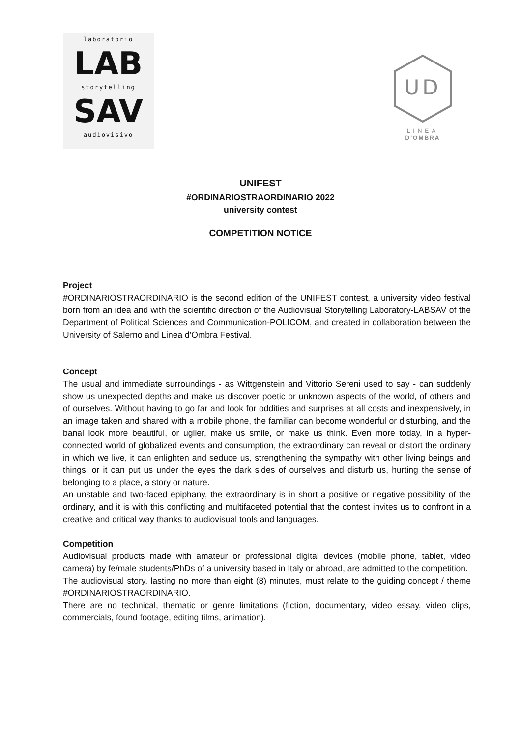laboratorio
LAB
storytelling
SAV
audiovisivo
UD
LINEA
D'OMBRA
UNIFEST
#ORDINARIOSTRAORDINARIO 2022
university contest
COMPETITION NOTICE
Project
#ORDINARIOSTRAORDINARIO is the second edition of the UNIFEST contest, a university video festival born from an idea and with the scientific direction of the Audiovisual Storytelling Laboratory-LABSAV of the Department of Political Sciences and Communication-POLICOM, and created in collaboration between the University of Salerno and Linea d'Ombra Festival.
Concept
The usual and immediate surroundings - as Wittgenstein and Vittorio Sereni used to say - can suddenly show us unexpected depths and make us discover poetic or unknown aspects of the world, of others and of ourselves. Without having to go far and look for oddities and surprises at all costs and inexpensively, in an image taken and shared with a mobile phone, the familiar can become wonderful or disturbing, and the banal look more beautiful, or uglier, make us smile, or make us think. Even more today, in a hyper-connected world of globalized events and consumption, the extraordinary can reveal or distort the ordinary in which we live, it can enlighten and seduce us, strengthening the sympathy with other living beings and things, or it can put us under the eyes the dark sides of ourselves and disturb us, hurting the sense of belonging to a place, a story or nature.
An unstable and two-faced epiphany, the extraordinary is in short a positive or negative possibility of the ordinary, and it is with this conflicting and multifaceted potential that the contest invites us to confront in a creative and critical way thanks to audiovisual tools and languages.
Competition
Audiovisual products made with amateur or professional digital devices (mobile phone, tablet, video camera) by fe/male students/PhDs of a university based in Italy or abroad, are admitted to the competition.
The audiovisual story, lasting no more than eight (8) minutes, must relate to the guiding concept / theme #ORDINARIOSTRAORDINARIO.
There are no technical, thematic or genre limitations (fiction, documentary, video essay, video clips, commercials, found footage, editing films, animation).